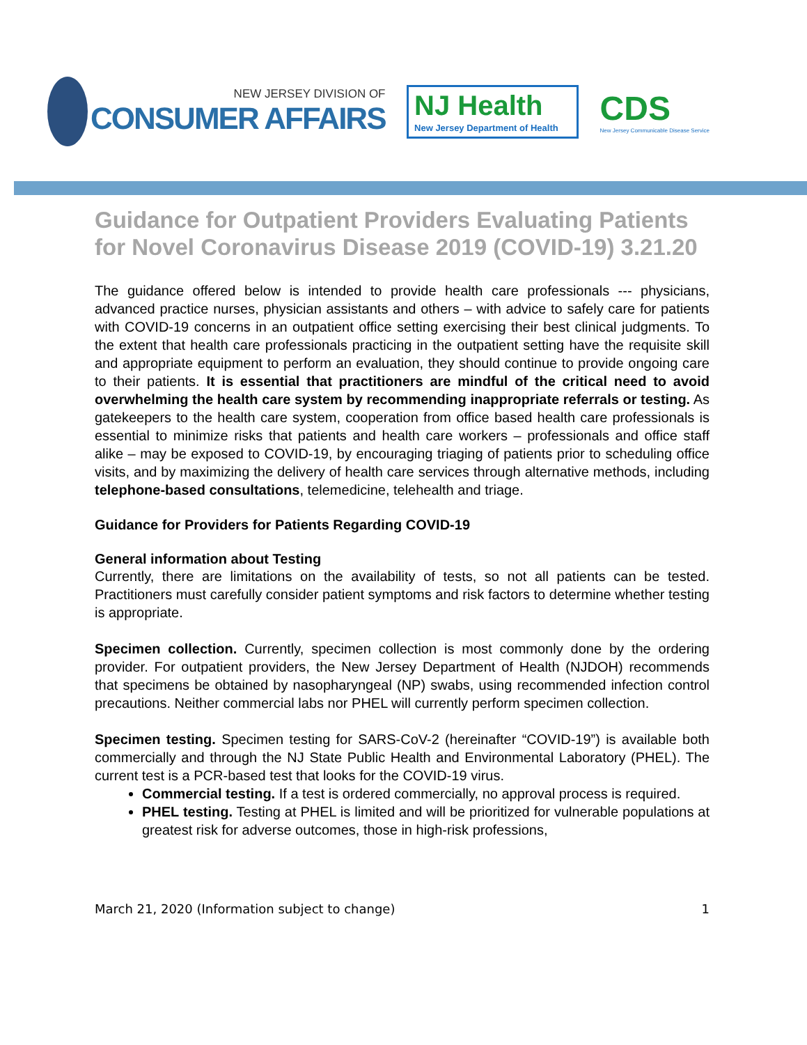NEW JERSEY DIVISION OF
CONSUMER AFFAIRS
NJ Health
New Jersey Department of Health
CDS
New Jersey Communicable Disease Service
Guidance for Outpatient Providers Evaluating Patients for Novel Coronavirus Disease 2019 (COVID-19) 3.21.20
The guidance offered below is intended to provide health care professionals --- physicians, advanced practice nurses, physician assistants and others – with advice to safely care for patients with COVID-19 concerns in an outpatient office setting exercising their best clinical judgments. To the extent that health care professionals practicing in the outpatient setting have the requisite skill and appropriate equipment to perform an evaluation, they should continue to provide ongoing care to their patients. It is essential that practitioners are mindful of the critical need to avoid overwhelming the health care system by recommending inappropriate referrals or testing. As gatekeepers to the health care system, cooperation from office based health care professionals is essential to minimize risks that patients and health care workers – professionals and office staff alike – may be exposed to COVID-19, by encouraging triaging of patients prior to scheduling office visits, and by maximizing the delivery of health care services through alternative methods, including telephone-based consultations, telemedicine, telehealth and triage.
Guidance for Providers for Patients Regarding COVID-19
General information about Testing
Currently, there are limitations on the availability of tests, so not all patients can be tested. Practitioners must carefully consider patient symptoms and risk factors to determine whether testing is appropriate.
Specimen collection. Currently, specimen collection is most commonly done by the ordering provider. For outpatient providers, the New Jersey Department of Health (NJDOH) recommends that specimens be obtained by nasopharyngeal (NP) swabs, using recommended infection control precautions. Neither commercial labs nor PHEL will currently perform specimen collection.
Specimen testing. Specimen testing for SARS-CoV-2 (hereinafter “COVID-19”) is available both commercially and through the NJ State Public Health and Environmental Laboratory (PHEL). The current test is a PCR-based test that looks for the COVID-19 virus.
Commercial testing. If a test is ordered commercially, no approval process is required.
PHEL testing. Testing at PHEL is limited and will be prioritized for vulnerable populations at greatest risk for adverse outcomes, those in high-risk professions,
March 21, 2020 (Information subject to change) 1